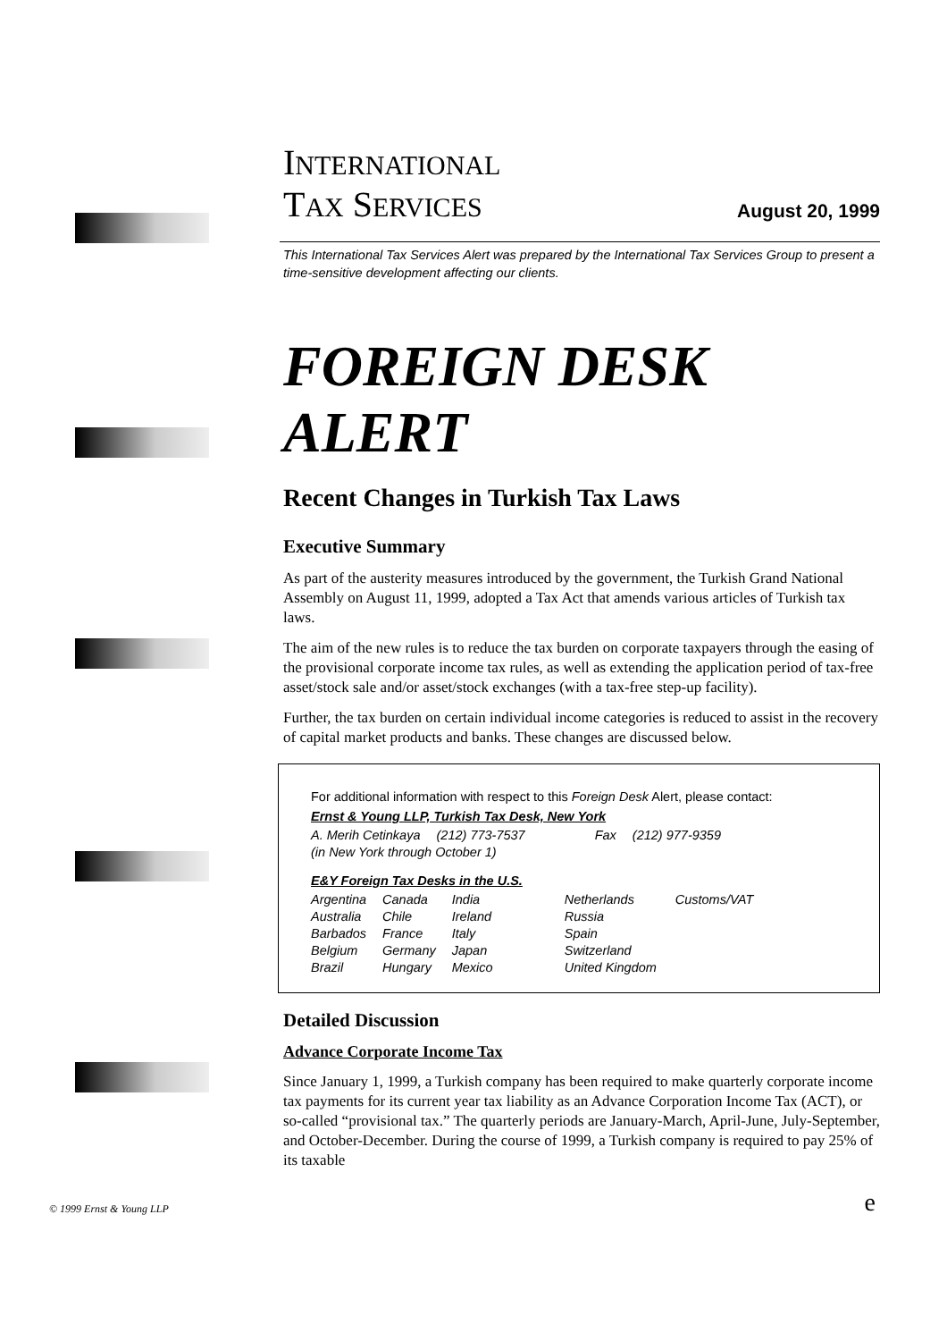INTERNATIONAL
TAX SERVICES
August 20, 1999
This International Tax Services Alert was prepared by the International Tax Services Group to present a time-sensitive development affecting our clients.
FOREIGN DESK ALERT
Recent Changes in Turkish Tax Laws
Executive Summary
As part of the austerity measures introduced by the government, the Turkish Grand National Assembly on August 11, 1999, adopted a Tax Act that amends various articles of Turkish tax laws.
The aim of the new rules is to reduce the tax burden on corporate taxpayers through the easing of the provisional corporate income tax rules, as well as extending the application period of tax-free asset/stock sale and/or asset/stock exchanges (with a tax-free step-up facility).
Further, the tax burden on certain individual income categories is reduced to assist in the recovery of capital market products and banks. These changes are discussed below.
For additional information with respect to this Foreign Desk Alert, please contact:
Ernst & Young LLP, Turkish Tax Desk, New York
| A. Merih Cetinkaya | (212) 773-7537 | Fax | (212) 977-9359 |
| (in New York through October 1) | | | |
E&Y Foreign Tax Desks in the U.S.
| Argentina | Canada | India | Netherlands | Customs/VAT |
| Australia | Chile | Ireland | Russia | |
| Barbados | France | Italy | Spain | |
| Belgium | Germany | Japan | Switzerland | |
| Brazil | Hungary | Mexico | United Kingdom | |
Detailed Discussion
Advance Corporate Income Tax
Since January 1, 1999, a Turkish company has been required to make quarterly corporate income tax payments for its current year tax liability as an Advance Corporation Income Tax (ACT), or so-called “provisional tax.” The quarterly periods are January-March, April-June, July-September, and October-December. During the course of 1999, a Turkish company is required to pay 25% of its taxable
© 1999 Ernst & Young LLP e